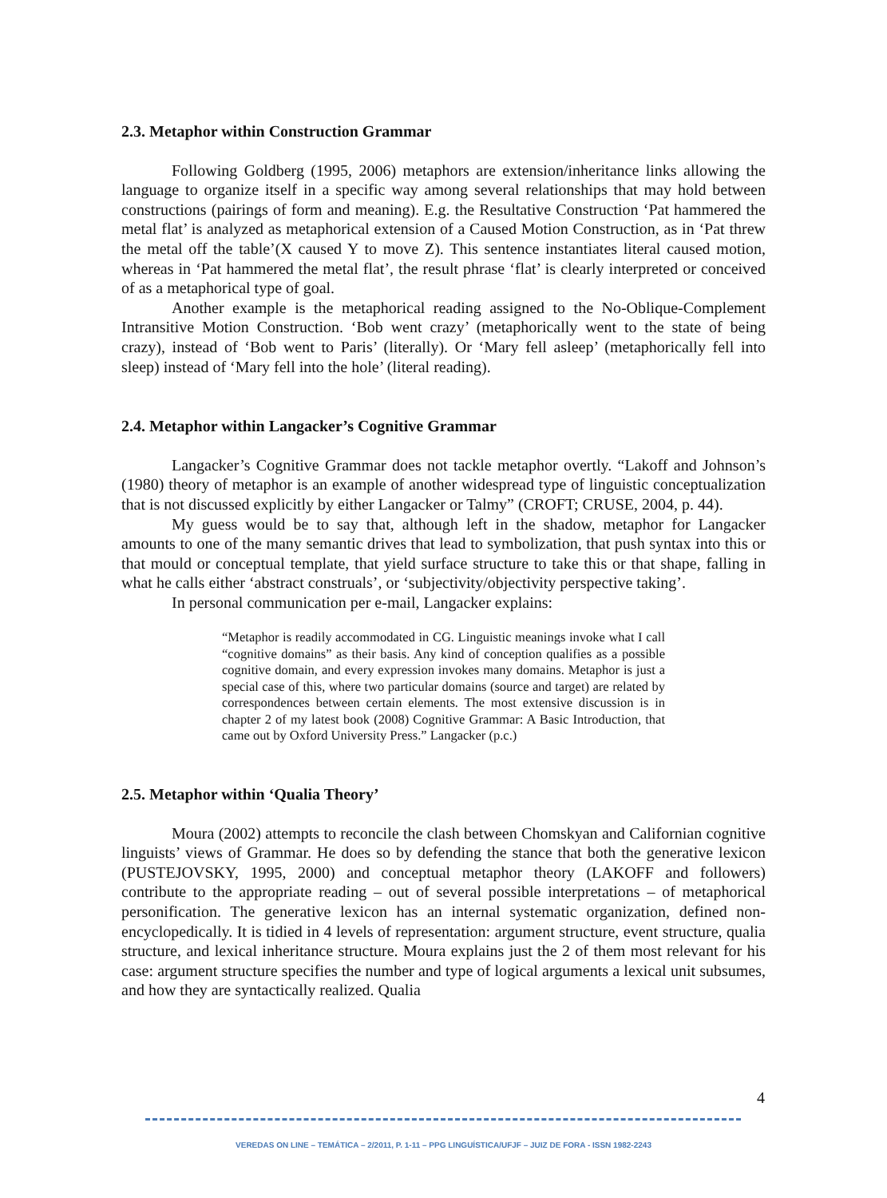2.3. Metaphor within Construction Grammar
Following Goldberg (1995, 2006) metaphors are extension/inheritance links allowing the language to organize itself in a specific way among several relationships that may hold between constructions (pairings of form and meaning). E.g. the Resultative Construction ‘Pat hammered the metal flat’ is analyzed as metaphorical extension of a Caused Motion Construction, as in ‘Pat threw the metal off the table’(X caused Y to move Z). This sentence instantiates literal caused motion, whereas in ‘Pat hammered the metal flat’, the result phrase ‘flat’ is clearly interpreted or conceived of as a metaphorical type of goal.
Another example is the metaphorical reading assigned to the No-Oblique-Complement Intransitive Motion Construction. ‘Bob went crazy’ (metaphorically went to the state of being crazy), instead of ‘Bob went to Paris’ (literally). Or ‘Mary fell asleep’ (metaphorically fell into sleep) instead of ‘Mary fell into the hole’ (literal reading).
2.4. Metaphor within Langacker’s Cognitive Grammar
Langacker’s Cognitive Grammar does not tackle metaphor overtly. “Lakoff and Johnson’s (1980) theory of metaphor is an example of another widespread type of linguistic conceptualization that is not discussed explicitly by either Langacker or Talmy” (CROFT; CRUSE, 2004, p. 44).
My guess would be to say that, although left in the shadow, metaphor for Langacker amounts to one of the many semantic drives that lead to symbolization, that push syntax into this or that mould or conceptual template, that yield surface structure to take this or that shape, falling in what he calls either ‘abstract construals’, or ‘subjectivity/objectivity perspective taking’.
In personal communication per e-mail, Langacker explains:
“Metaphor is readily accommodated in CG. Linguistic meanings invoke what I call “cognitive domains” as their basis. Any kind of conception qualifies as a possible cognitive domain, and every expression invokes many domains. Metaphor is just a special case of this, where two particular domains (source and target) are related by correspondences between certain elements. The most extensive discussion is in chapter 2 of my latest book (2008) Cognitive Grammar: A Basic Introduction, that came out by Oxford University Press.” Langacker (p.c.)
2.5. Metaphor within ‘Qualia Theory’
Moura (2002) attempts to reconcile the clash between Chomskyan and Californian cognitive linguists’ views of Grammar. He does so by defending the stance that both the generative lexicon (PUSTEJOVSKY, 1995, 2000) and conceptual metaphor theory (LAKOFF and followers) contribute to the appropriate reading – out of several possible interpretations – of metaphorical personification. The generative lexicon has an internal systematic organization, defined non-encyclopedically. It is tidied in 4 levels of representation: argument structure, event structure, qualia structure, and lexical inheritance structure. Moura explains just the 2 of them most relevant for his case: argument structure specifies the number and type of logical arguments a lexical unit subsumes, and how they are syntactically realized. Qualia
4
VEREDAS ON LINE – TEMÁTICA – 2/2011, P. 1-11 – PPG LINGUÍSTICA/UFJF – JUIZ DE FORA - ISSN 1982-2243